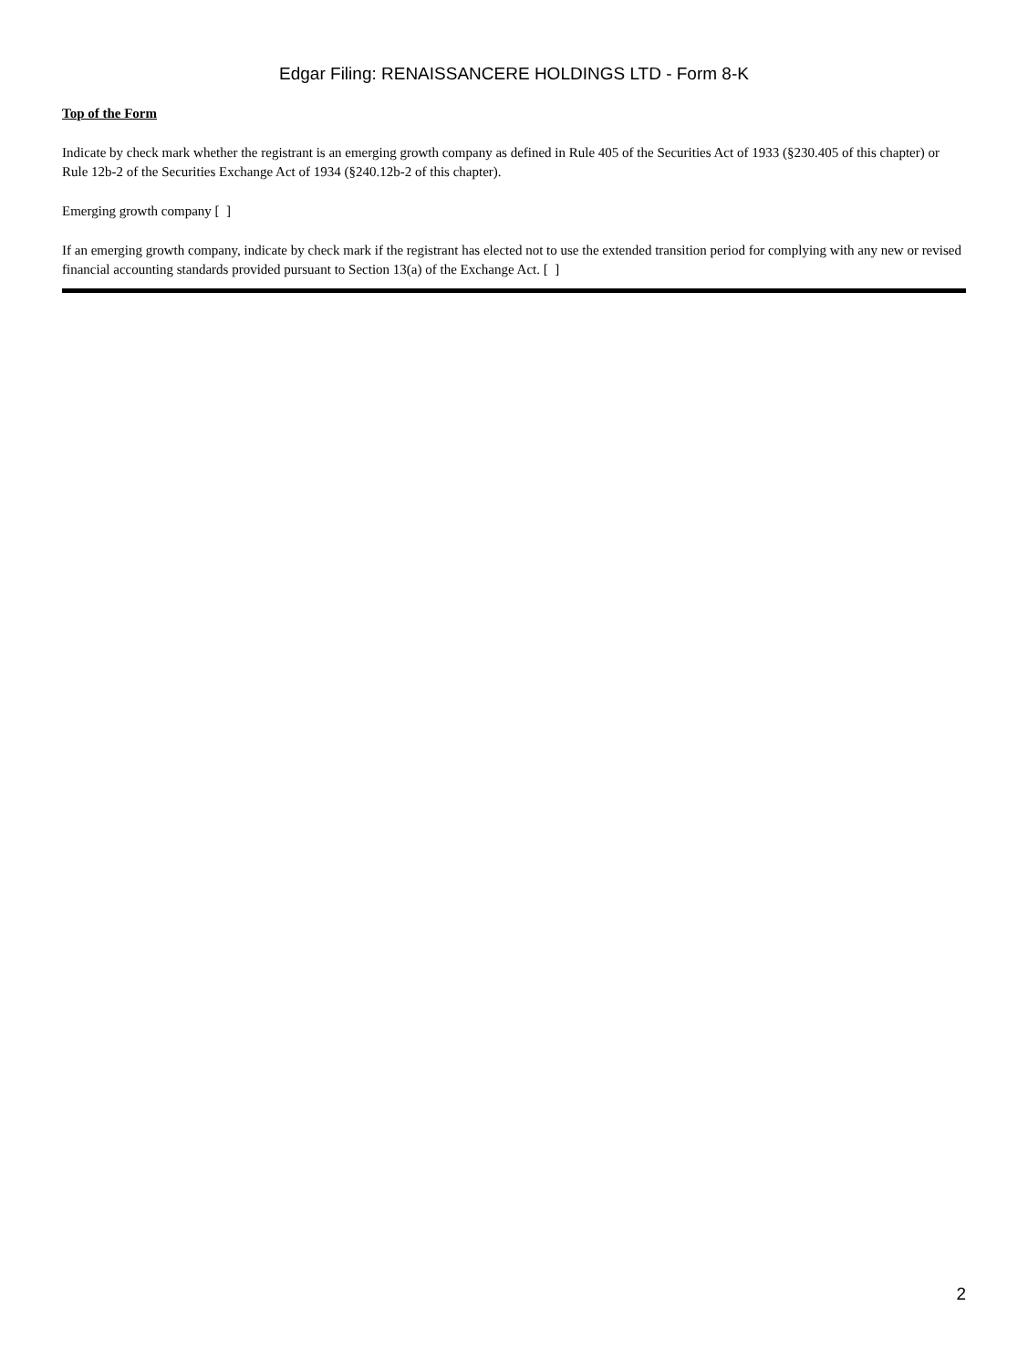Edgar Filing: RENAISSANCERE HOLDINGS LTD - Form 8-K
Top of the Form
Indicate by check mark whether the registrant is an emerging growth company as defined in Rule 405 of the Securities Act of 1933 (§230.405 of this chapter) or Rule 12b-2 of the Securities Exchange Act of 1934 (§240.12b-2 of this chapter).
Emerging growth company [ ]
If an emerging growth company, indicate by check mark if the registrant has elected not to use the extended transition period for complying with any new or revised financial accounting standards provided pursuant to Section 13(a) of the Exchange Act. [ ]
2